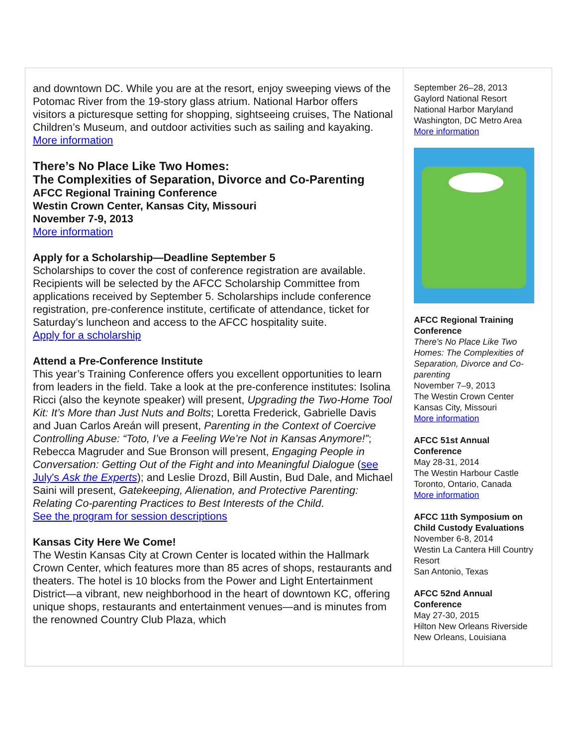and downtown DC. While you are at the resort, enjoy sweeping views of the Potomac River from the 19-story glass atrium. National Harbor offers visitors a picturesque setting for shopping, sightseeing cruises, The National Children’s Museum, and outdoor activities such as sailing and kayaking.
More information
There’s No Place Like Two Homes:
The Complexities of Separation, Divorce and Co-Parenting
AFCC Regional Training Conference
Westin Crown Center, Kansas City, Missouri
November 7-9, 2013
More information
Apply for a Scholarship—Deadline September 5
Scholarships to cover the cost of conference registration are available. Recipients will be selected by the AFCC Scholarship Committee from applications received by September 5. Scholarships include conference registration, pre-conference institute, certificate of attendance, ticket for Saturday’s luncheon and access to the AFCC hospitality suite.
Apply for a scholarship
Attend a Pre-Conference Institute
This year’s Training Conference offers you excellent opportunities to learn from leaders in the field. Take a look at the pre-conference institutes: Isolina Ricci (also the keynote speaker) will present, Upgrading the Two-Home Tool Kit: It’s More than Just Nuts and Bolts; Loretta Frederick, Gabrielle Davis and Juan Carlos Areán will present, Parenting in the Context of Coercive Controlling Abuse: “Toto, I’ve a Feeling We’re Not in Kansas Anymore!”; Rebecca Magruder and Sue Bronson will present, Engaging People in Conversation: Getting Out of the Fight and into Meaningful Dialogue (see July's Ask the Experts); and Leslie Drozd, Bill Austin, Bud Dale, and Michael Saini will present, Gatekeeping, Alienation, and Protective Parenting: Relating Co-parenting Practices to Best Interests of the Child.
See the program for session descriptions
Kansas City Here We Come!
The Westin Kansas City at Crown Center is located within the Hallmark Crown Center, which features more than 85 acres of shops, restaurants and theaters. The hotel is 10 blocks from the Power and Light Entertainment District—a vibrant, new neighborhood in the heart of downtown KC, offering unique shops, restaurants and entertainment venues—and is minutes from the renowned Country Club Plaza, which
September 26–28, 2013
Gaylord National Resort
National Harbor Maryland
Washington, DC Metro Area
More information
AFCC Regional Training Conference
There's No Place Like Two Homes: The Complexities of Separation, Divorce and Co-parenting
November 7–9, 2013
The Westin Crown Center
Kansas City, Missouri
More information
AFCC 51st Annual Conference
May 28-31, 2014
The Westin Harbour Castle
Toronto, Ontario, Canada
More information
AFCC 11th Symposium on Child Custody Evaluations
November 6-8, 2014
Westin La Cantera Hill Country Resort
San Antonio, Texas
AFCC 52nd Annual Conference
May 27-30, 2015
Hilton New Orleans Riverside
New Orleans, Louisiana